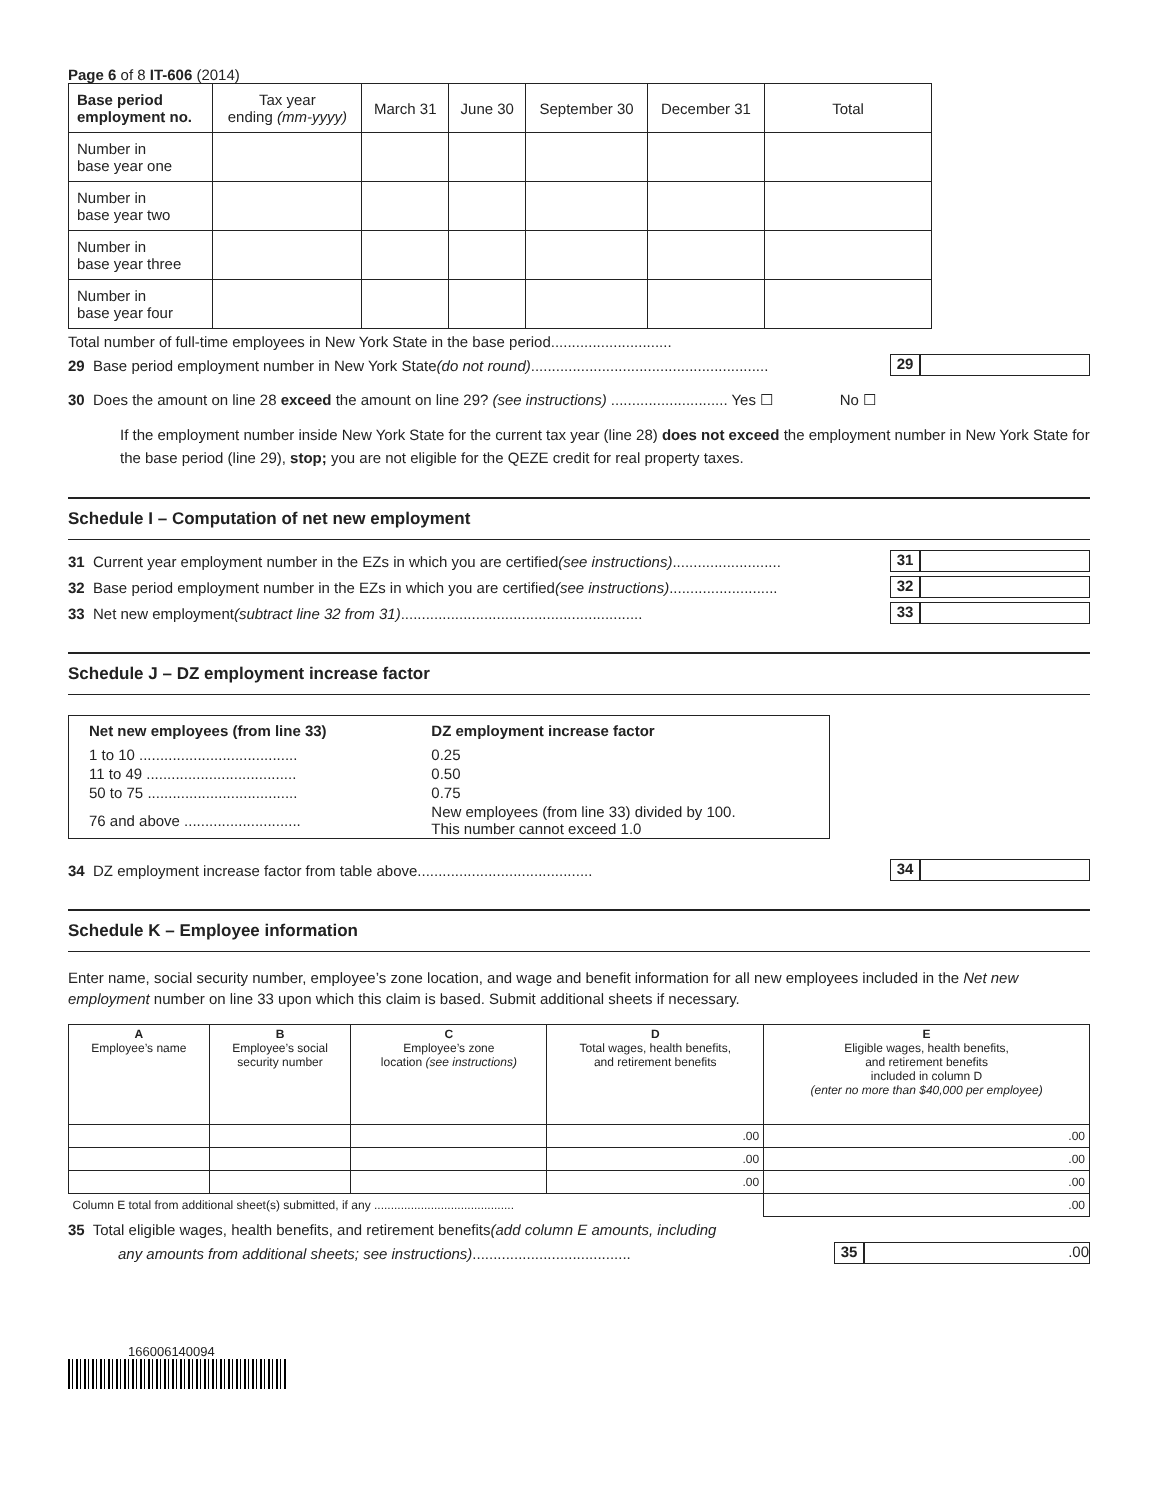Page 6 of 8 IT-606 (2014)
| Base period employment no. | Tax year ending (mm-yyyy) | March 31 | June 30 | September 30 | December 31 | Total |
| --- | --- | --- | --- | --- | --- | --- |
| Number in base year one | | | | | | |
| Number in base year two | | | | | | |
| Number in base year three | | | | | | |
| Number in base year four | | | | | | |
Total number of full-time employees in New York State in the base period.............................
29 Base period employment number in New York State (do not round) ......................................................... 29
30 Does the amount on line 28 exceed the amount on line 29? (see instructions) ............................ Yes ☐ No ☐
If the employment number inside New York State for the current tax year (line 28) does not exceed the employment number in New York State for the base period (line 29), stop; you are not eligible for the QEZE credit for real property taxes.
Schedule I – Computation of net new employment
31 Current year employment number in the EZs in which you are certified (see instructions) .......................... 31
32 Base period employment number in the EZs in which you are certified (see instructions) .......................... 32
33 Net new employment (subtract line 32 from 31) .......................................................... 33
Schedule J – DZ employment increase factor
| Net new employees (from line 33) | DZ employment increase factor |
| --- | --- |
| 1 to 10 ...................................... | 0.25 |
| 11 to 49 .................................... | 0.50 |
| 50 to 75 .................................... | 0.75 |
| 76 and above ............................ | New employees (from line 33) divided by 100. This number cannot exceed 1.0 |
34 DZ employment increase factor from table above .......................................... 34
Schedule K – Employee information
Enter name, social security number, employee’s zone location, and wage and benefit information for all new employees included in the Net new employment number on line 33 upon which this claim is based. Submit additional sheets if necessary.
| A Employee’s name | B Employee’s social security number | C Employee’s zone location (see instructions) | D Total wages, health benefits, and retirement benefits | E Eligible wages, health benefits, and retirement benefits included in column D (enter no more than $40,000 per employee) |
| --- | --- | --- | --- | --- |
| | | | .00 | .00 |
| | | | .00 | .00 |
| | | | .00 | .00 |
| Column E total from additional sheet(s) submitted, if any .......................................... | | | | .00 |
35 Total eligible wages, health benefits, and retirement benefits (add column E amounts, including
any amounts from additional sheets; see instructions) ...................................... 35.00
166006140094